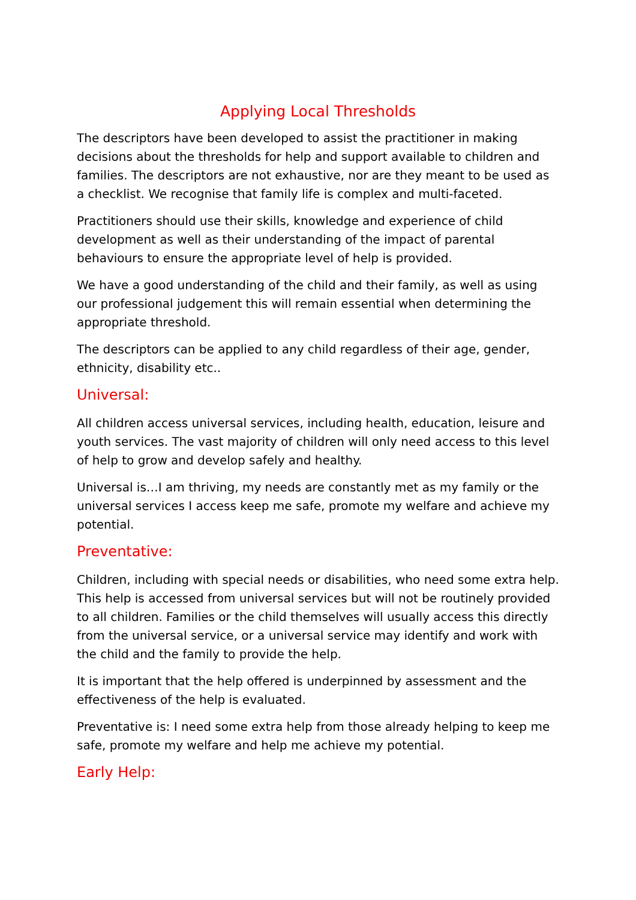Applying Local Thresholds
The descriptors have been developed to assist the practitioner in making decisions about the thresholds for help and support available to children and families. The descriptors are not exhaustive, nor are they meant to be used as a checklist. We recognise that family life is complex and multi-faceted.
Practitioners should use their skills, knowledge and experience of child development as well as their understanding of the impact of parental behaviours to ensure the appropriate level of help is provided.
We have a good understanding of the child and their family, as well as using our professional judgement this will remain essential when determining the appropriate threshold.
The descriptors can be applied to any child regardless of their age, gender, ethnicity, disability etc..
Universal:
All children access universal services, including health, education, leisure and youth services. The vast majority of children will only need access to this level of help to grow and develop safely and healthy.
Universal is…I am thriving, my needs are constantly met as my family or the universal services I access keep me safe, promote my welfare and achieve my potential.
Preventative:
Children, including with special needs or disabilities, who need some extra help. This help is accessed from universal services but will not be routinely provided to all children. Families or the child themselves will usually access this directly from the universal service, or a universal service may identify and work with the child and the family to provide the help.
It is important that the help offered is underpinned by assessment and the effectiveness of the help is evaluated.
Preventative is: I need some extra help from those already helping to keep me safe, promote my welfare and help me achieve my potential.
Early Help: